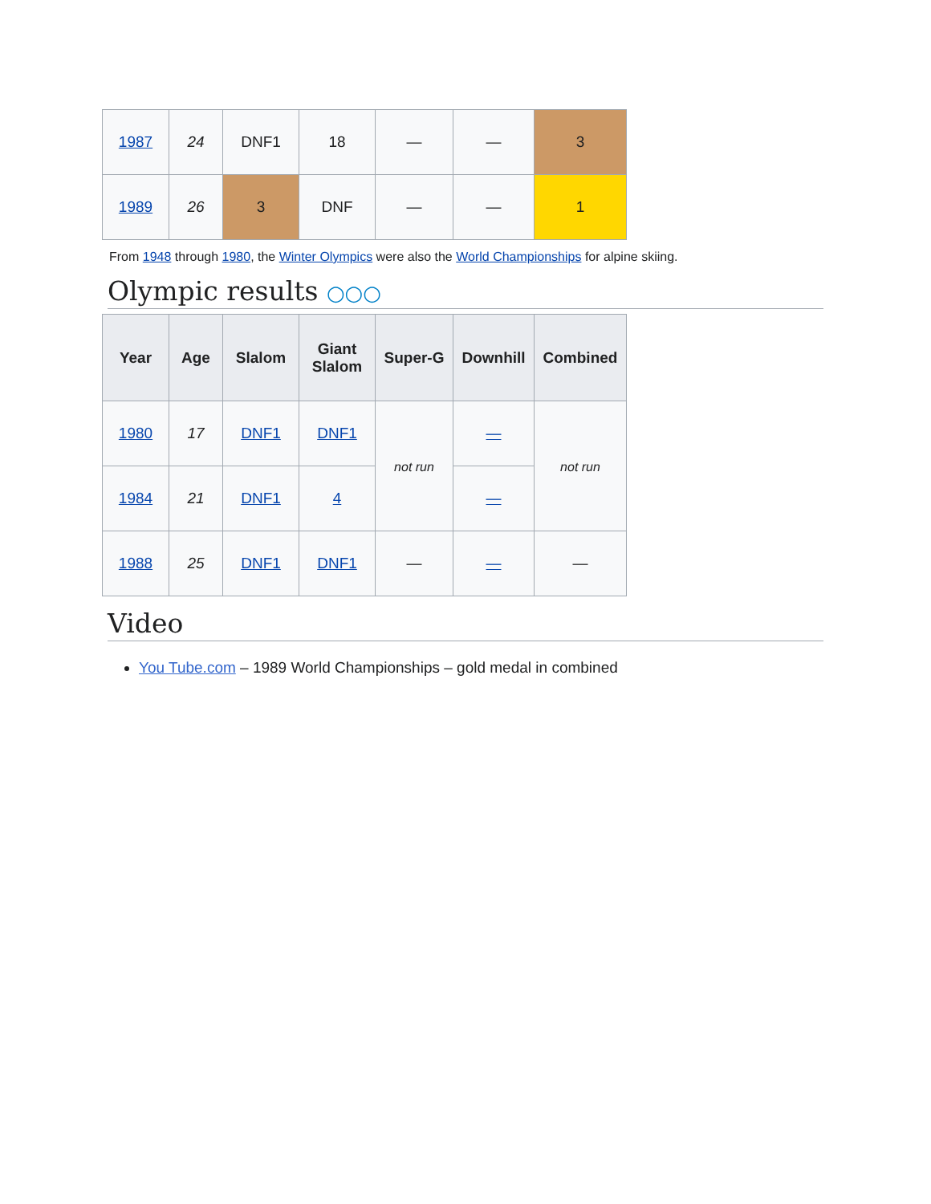| 1987 | 24 | DNF1 | 18 | — | — | 3 |
| 1989 | 26 | 3 | DNF | — | — | 1 |
From 1948 through 1980, the Winter Olympics were also the World Championships for alpine skiing.
Olympic results ○○○
| Year | Age | Slalom | Giant Slalom | Super-G | Downhill | Combined |
| --- | --- | --- | --- | --- | --- | --- |
| 1980 | 17 | DNF1 | DNF1 | not run | — | not run |
| 1984 | 21 | DNF1 | 4 | | — | |
| 1988 | 25 | DNF1 | DNF1 | — | — | — |
Video
You Tube.com – 1989 World Championships – gold medal in combined